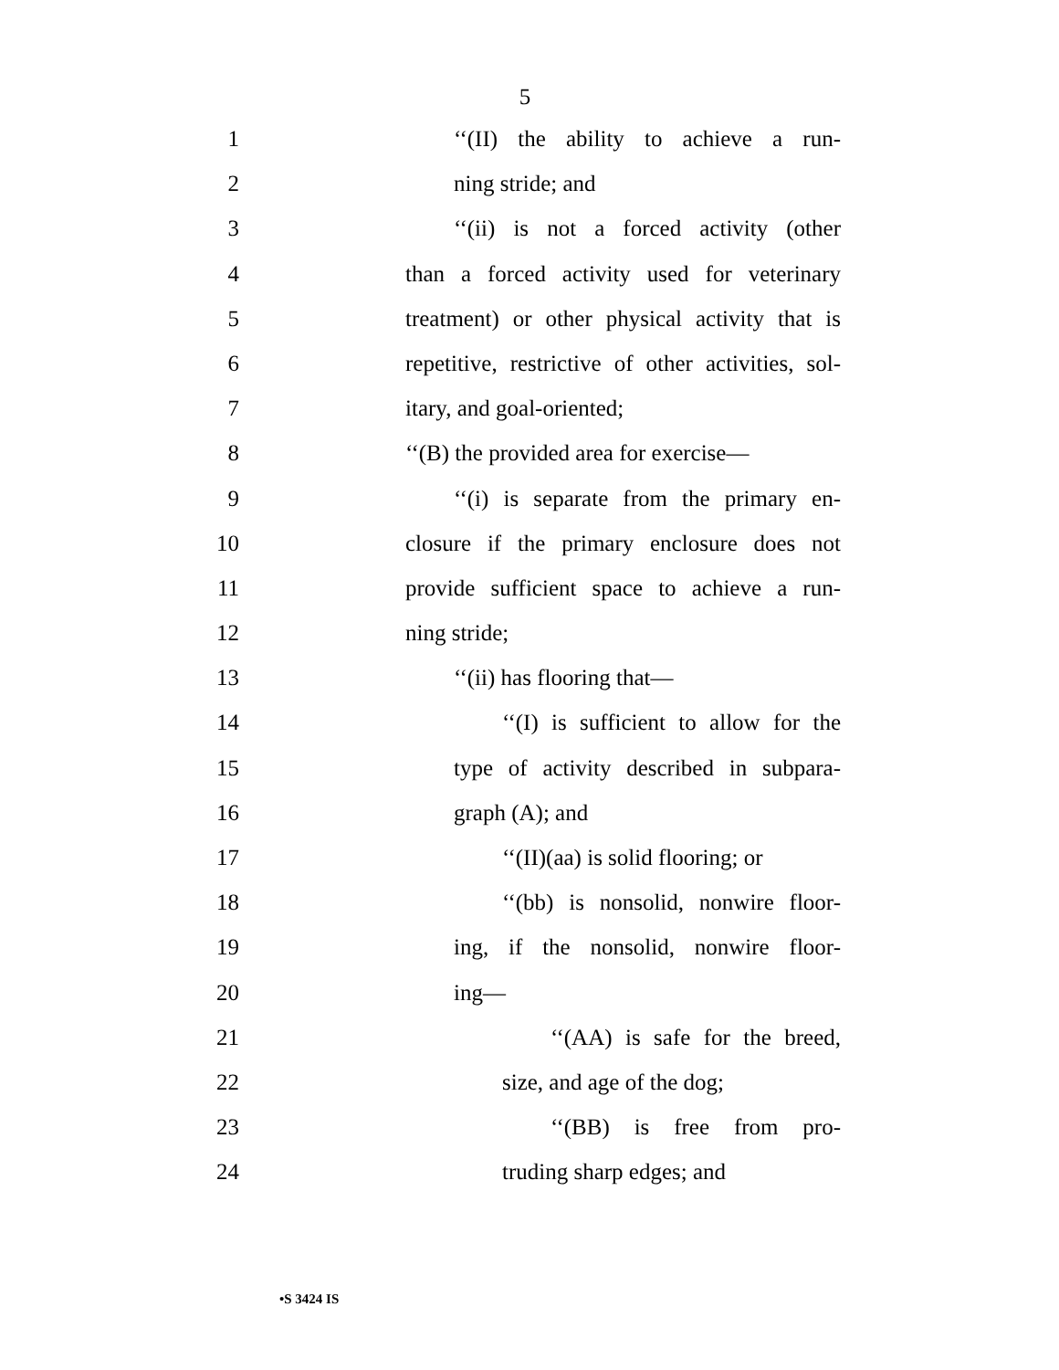5
1 ‘‘(II) the ability to achieve a run-
2 ning stride; and
3 ‘‘(ii) is not a forced activity (other
4 than a forced activity used for veterinary
5 treatment) or other physical activity that is
6 repetitive, restrictive of other activities, sol-
7 itary, and goal-oriented;
8 ‘‘(B) the provided area for exercise—
9 ‘‘(i) is separate from the primary en-
10 closure if the primary enclosure does not
11 provide sufficient space to achieve a run-
12 ning stride;
13 ‘‘(ii) has flooring that—
14 ‘‘(I) is sufficient to allow for the
15 type of activity described in subpara-
16 graph (A); and
17 ‘‘(II)(aa) is solid flooring; or
18 ‘‘(bb) is nonsolid, nonwire floor-
19 ing, if the nonsolid, nonwire floor-
20 ing—
21 ‘‘(AA) is safe for the breed,
22 size, and age of the dog;
23 ‘‘(BB) is free from pro-
24 truding sharp edges; and
•S 3424 IS